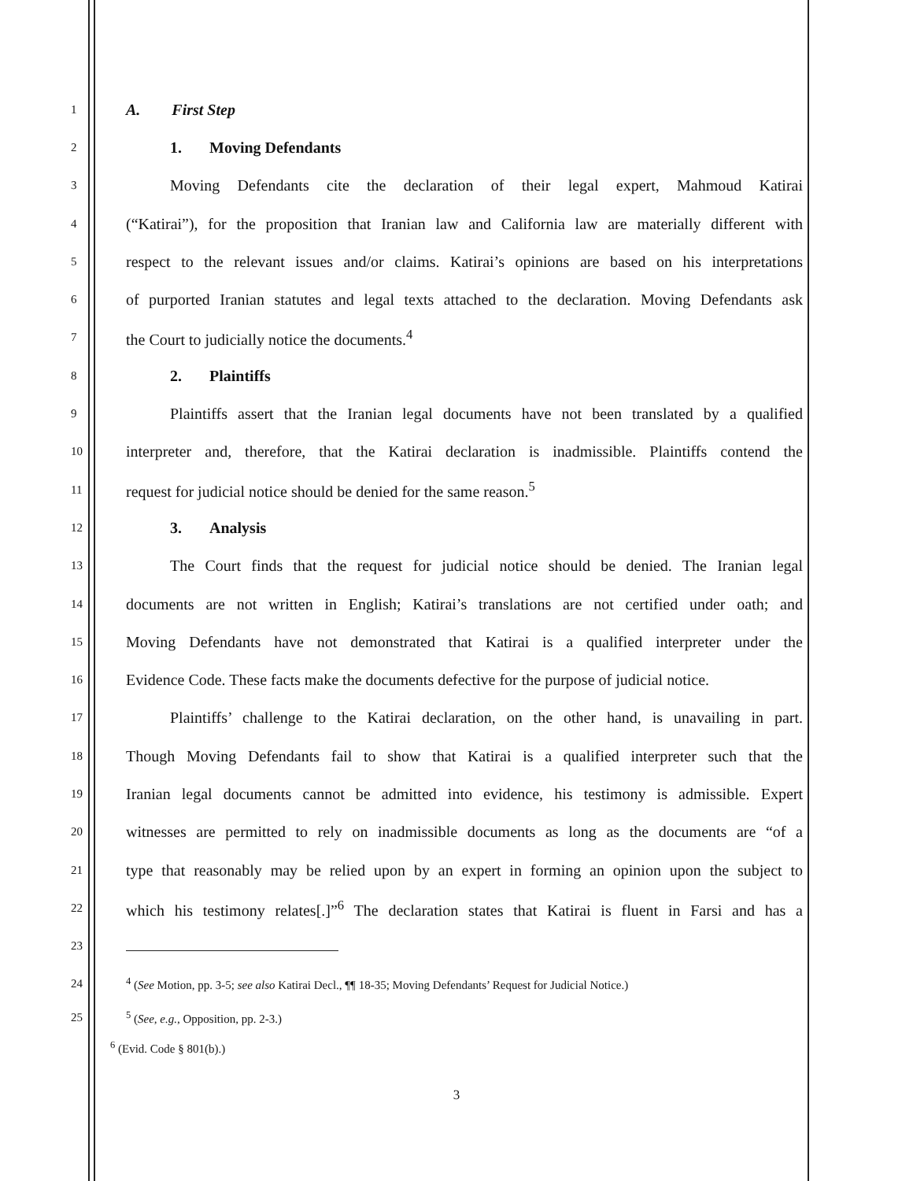1 A. First Step
2 1. Moving Defendants
3 Moving Defendants cite the declaration of their legal expert, Mahmoud Katirai
4 (“Katirai”), for the proposition that Iranian law and California law are materially different with
5 respect to the relevant issues and/or claims. Katirai’s opinions are based on his interpretations
6 of purported Iranian statutes and legal texts attached to the declaration. Moving Defendants ask
7 the Court to judicially notice the documents.<sup>4</sup>
8 2. Plaintiffs
9 Plaintiffs assert that the Iranian legal documents have not been translated by a qualified
10 interpreter and, therefore, that the Katirai declaration is inadmissible. Plaintiffs contend the
11 request for judicial notice should be denied for the same reason.<sup>5</sup>
12 3. Analysis
13 The Court finds that the request for judicial notice should be denied. The Iranian legal
14 documents are not written in English; Katirai’s translations are not certified under oath; and
15 Moving Defendants have not demonstrated that Katirai is a qualified interpreter under the
16 Evidence Code. These facts make the documents defective for the purpose of judicial notice.
17 Plaintiffs’ challenge to the Katirai declaration, on the other hand, is unavailing in part.
18 Though Moving Defendants fail to show that Katirai is a qualified interpreter such that the
19 Iranian legal documents cannot be admitted into evidence, his testimony is admissible. Expert
20 witnesses are permitted to rely on inadmissible documents as long as the documents are “of a
21 type that reasonably may be relied upon by an expert in forming an opinion upon the subject to
22 which his testimony relates[.]”<sup>6</sup> The declaration states that Katirai is fluent in Farsi and has a
23
24<sup>4</sup> (See Motion, pp. 3-5; see also Katirai Decl., ¶¶ 18-35; Moving Defendants’ Request for Judicial Notice.)
25<sup>5</sup> (See, e.g., Opposition, pp. 2-3.)
<sup>6</sup> (Evid. Code § 801(b).)
3